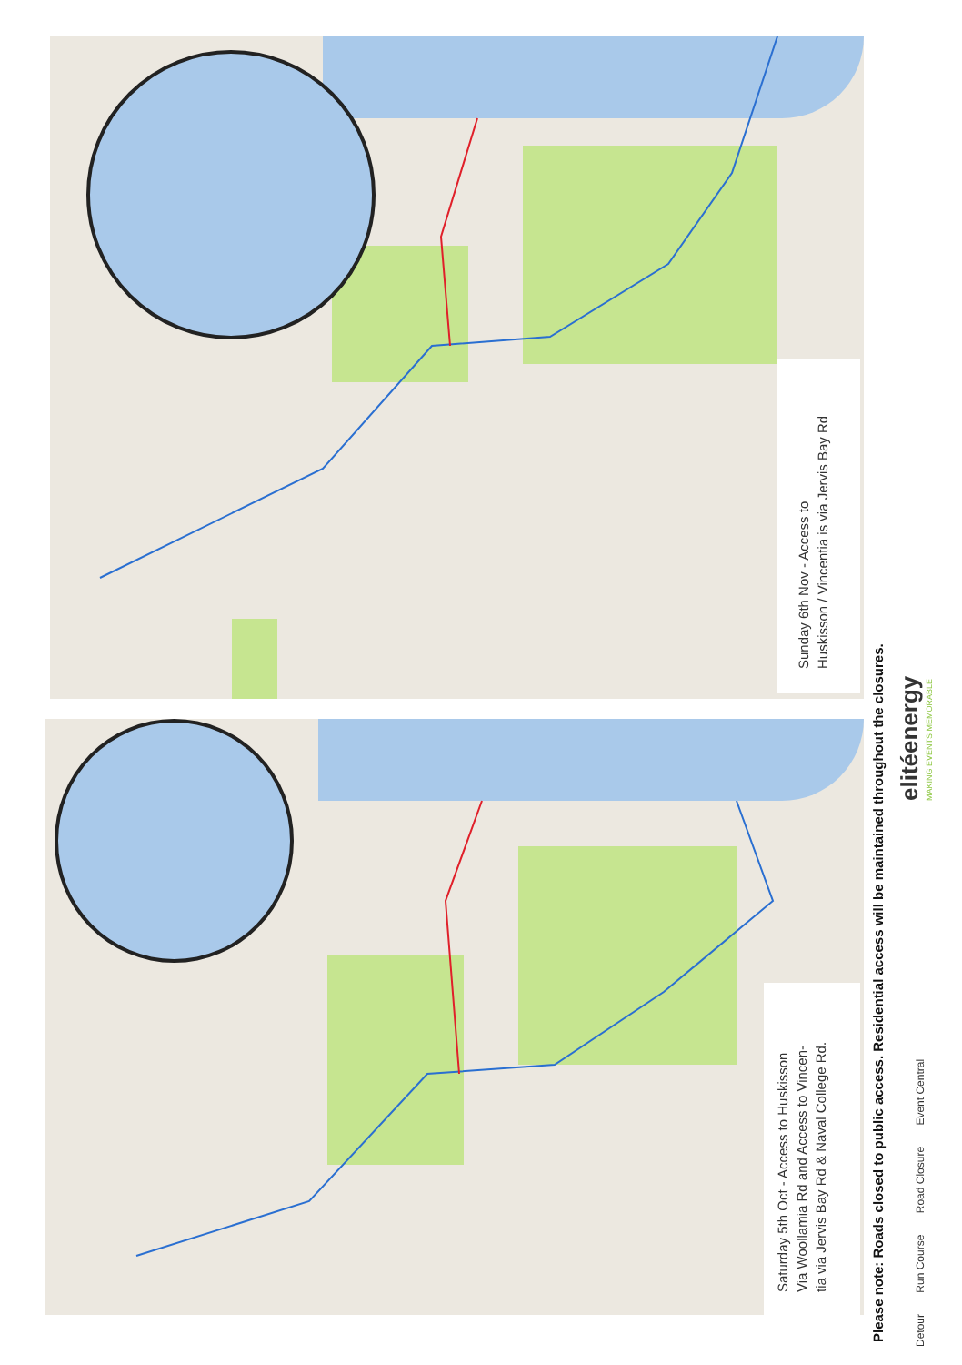Sunday 6th Nov - Access to
Huskisson / Vincentia is via Jervis Bay Rd
Saturday 5th Oct - Access to Huskisson
Via Woollamia Rd and Access to Vincen-
tia via Jervis Bay Rd & Naval College Rd.
Please note: Roads closed to public access. Residential access will be maintained throughout the closures. Detour Run Course Road Closure Event Central
elitéenergy MAKING EVENTS MEMORABLE